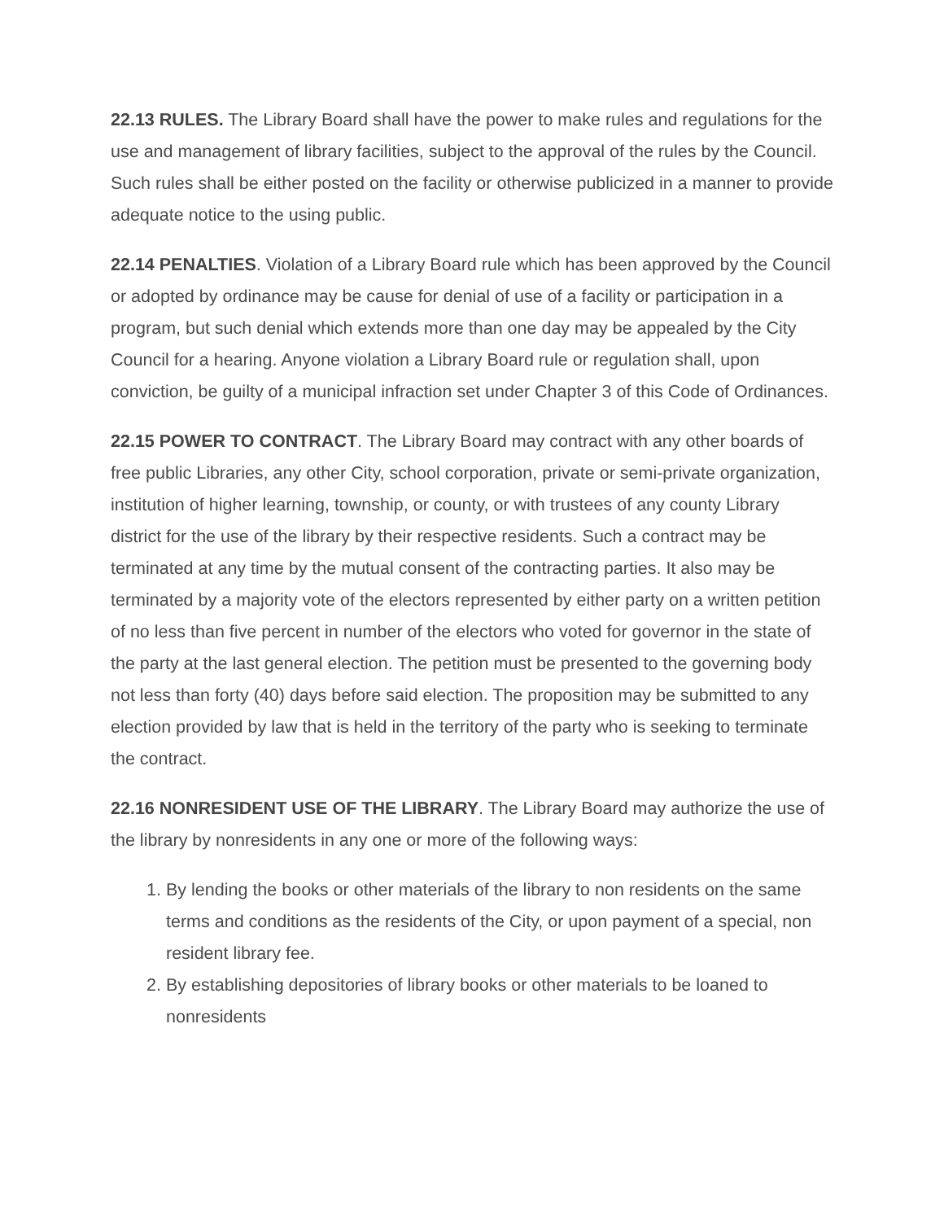22.13 RULES. The Library Board shall have the power to make rules and regulations for the use and management of library facilities, subject to the approval of the rules by the Council. Such rules shall be either posted on the facility or otherwise publicized in a manner to provide adequate notice to the using public.
22.14 PENALTIES. Violation of a Library Board rule which has been approved by the Council or adopted by ordinance may be cause for denial of use of a facility or participation in a program, but such denial which extends more than one day may be appealed by the City Council for a hearing. Anyone violation a Library Board rule or regulation shall, upon conviction, be guilty of a municipal infraction set under Chapter 3 of this Code of Ordinances.
22.15 POWER TO CONTRACT. The Library Board may contract with any other boards of free public Libraries, any other City, school corporation, private or semi-private organization, institution of higher learning, township, or county, or with trustees of any county Library district for the use of the library by their respective residents. Such a contract may be terminated at any time by the mutual consent of the contracting parties. It also may be terminated by a majority vote of the electors represented by either party on a written petition of no less than five percent in number of the electors who voted for governor in the state of the party at the last general election. The petition must be presented to the governing body not less than forty (40) days before said election. The proposition may be submitted to any election provided by law that is held in the territory of the party who is seeking to terminate the contract.
22.16 NONRESIDENT USE OF THE LIBRARY. The Library Board may authorize the use of the library by nonresidents in any one or more of the following ways:
1. By lending the books or other materials of the library to non residents on the same terms and conditions as the residents of the City, or upon payment of a special, non resident library fee.
2. By establishing depositories of library books or other materials to be loaned to nonresidents